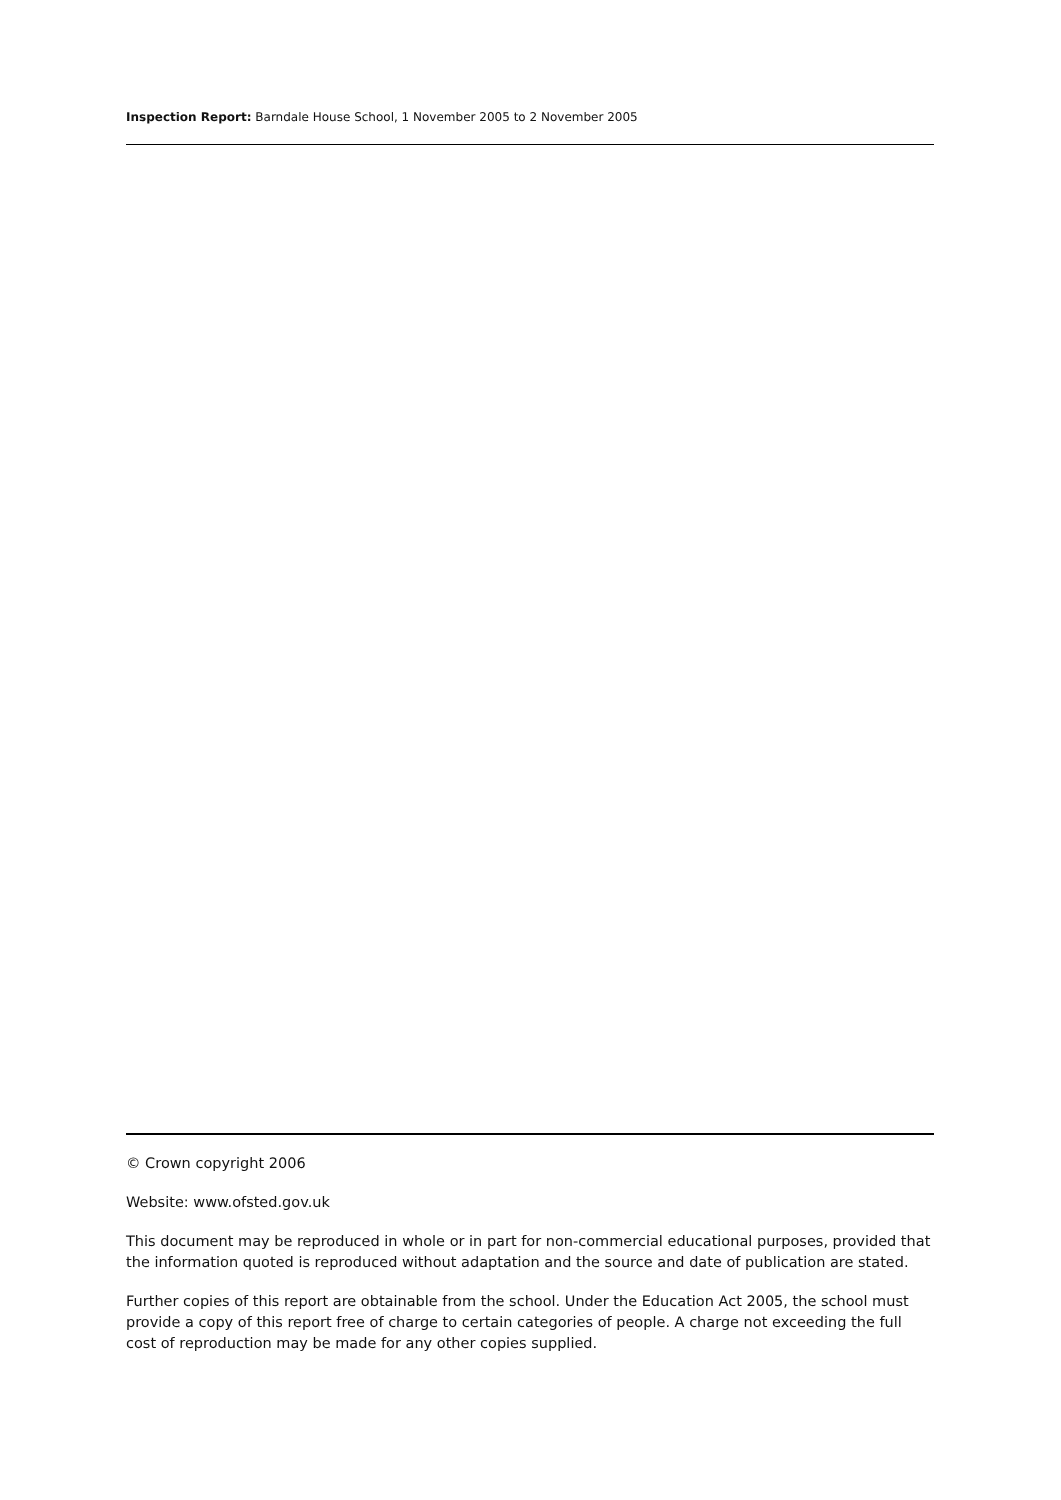Inspection Report: Barndale House School, 1 November 2005 to 2 November 2005
© Crown copyright 2006
Website: www.ofsted.gov.uk
This document may be reproduced in whole or in part for non-commercial educational purposes, provided that the information quoted is reproduced without adaptation and the source and date of publication are stated.
Further copies of this report are obtainable from the school. Under the Education Act 2005, the school must provide a copy of this report free of charge to certain categories of people. A charge not exceeding the full cost of reproduction may be made for any other copies supplied.